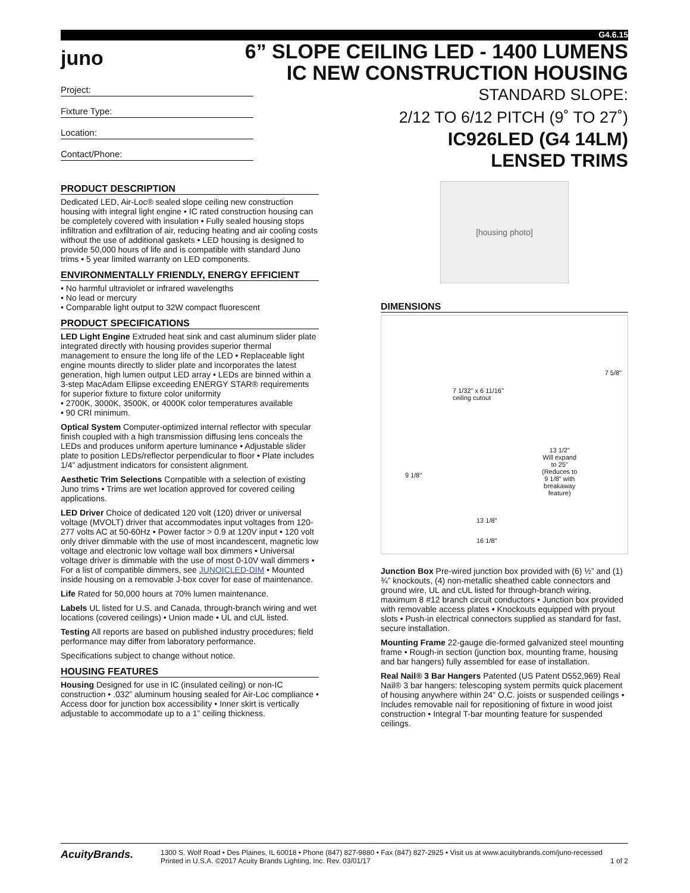G4.6.15
juno
6” SLOPE CEILING LED - 1400 LUMENS
IC NEW CONSTRUCTION HOUSING
STANDARD SLOPE:
2/12 TO 6/12 PITCH (9˚ TO 27˚)
IC926LED (G4 14LM)
LENSED TRIMS
Project:
Fixture Type:
Location:
Contact/Phone:
PRODUCT DESCRIPTION
Dedicated LED, Air-Loc® sealed slope ceiling new construction housing with integral light engine • IC rated construction housing can be completely covered with insulation • Fully sealed housing stops infiltration and exfiltration of air, reducing heating and air cooling costs without the use of additional gaskets • LED housing is designed to provide 50,000 hours of life and is compatible with standard Juno trims • 5 year limited warranty on LED components.
ENVIRONMENTALLY FRIENDLY, ENERGY EFFICIENT
• No harmful ultraviolet or infrared wavelengths
• No lead or mercury
• Comparable light output to 32W compact fluorescent
PRODUCT SPECIFICATIONS
LED Light Engine Extruded heat sink and cast aluminum slider plate integrated directly with housing provides superior thermal management to ensure the long life of the LED • Replaceable light engine mounts directly to slider plate and incorporates the latest generation, high lumen output LED array • LEDs are binned within a 3-step MacAdam Ellipse exceeding ENERGY STAR® requirements for superior fixture to fixture color uniformity
• 2700K, 3000K, 3500K, or 4000K color temperatures available
• 90 CRI minimum.
Optical System Computer-optimized internal reflector with specular finish coupled with a high transmission diffusing lens conceals the LEDs and produces uniform aperture luminance • Adjustable slider plate to position LEDs/reflector perpendicular to floor • Plate includes 1/4” adjustment indicators for consistent alignment.
Aesthetic Trim Selections Compatible with a selection of existing Juno trims • Trims are wet location approved for covered ceiling applications.
LED Driver Choice of dedicated 120 volt (120) driver or universal voltage (MVOLT) driver that accommodates input voltages from 120-277 volts AC at 50-60Hz • Power factor > 0.9 at 120V input • 120 volt only driver dimmable with the use of most incandescent, magnetic low voltage and electronic low voltage wall box dimmers • Universal voltage driver is dimmable with the use of most 0-10V wall dimmers • For a list of compatible dimmers, see JUNOICLED-DIM • Mounted inside housing on a removable J-box cover for ease of maintenance.
Life Rated for 50,000 hours at 70% lumen maintenance.
Labels UL listed for U.S. and Canada, through-branch wiring and wet locations (covered ceilings) • Union made • UL and cUL listed.
Testing All reports are based on published industry procedures; field performance may differ from laboratory performance.
Specifications subject to change without notice.
HOUSING FEATURES
Housing Designed for use in IC (insulated ceiling) or non-IC construction • .032” aluminum housing sealed for Air-Loc compliance • Access door for junction box accessibility • Inner skirt is vertically adjustable to accommodate up to a 1” ceiling thickness.
[housing photo]
DIMENSIONS
7 1/32" x 6 11/16"
ceiling cutout
7 5/8"
9 1/8"
13 1/2"
Will expand
to 25"
(Reduces to
9 1/8" with
breakaway
feature)
13 1/8"
16 1/8"
Junction Box Pre-wired junction box provided with (6) ½” and (1) ¾” knockouts, (4) non-metallic sheathed cable connectors and ground wire, UL and cUL listed for through-branch wiring, maximum 8 #12 branch circuit conductors • Junction box provided with removable access plates • Knockouts equipped with pryout slots • Push-in electrical connectors supplied as standard for fast, secure installation.
Mounting Frame 22-gauge die-formed galvanized steel mounting frame • Rough-in section (junction box, mounting frame, housing and bar hangers) fully assembled for ease of installation.
Real Nail® 3 Bar Hangers Patented (US Patent D552,969) Real Nail® 3 bar hangers: telescoping system permits quick placement of housing anywhere within 24” O.C. joists or suspended ceilings • Includes removable nail for repositioning of fixture in wood joist construction • Integral T-bar mounting feature for suspended ceilings.
AcuityBrands.
1300 S. Wolf Road • Des Plaines, IL 60018 • Phone (847) 827-9880 • Fax (847) 827-2925 • Visit us at www.acuitybrands.com/juno-recessed
Printed in U.S.A. ©2017 Acuity Brands Lighting, Inc. Rev. 03/01/17 1 of 2